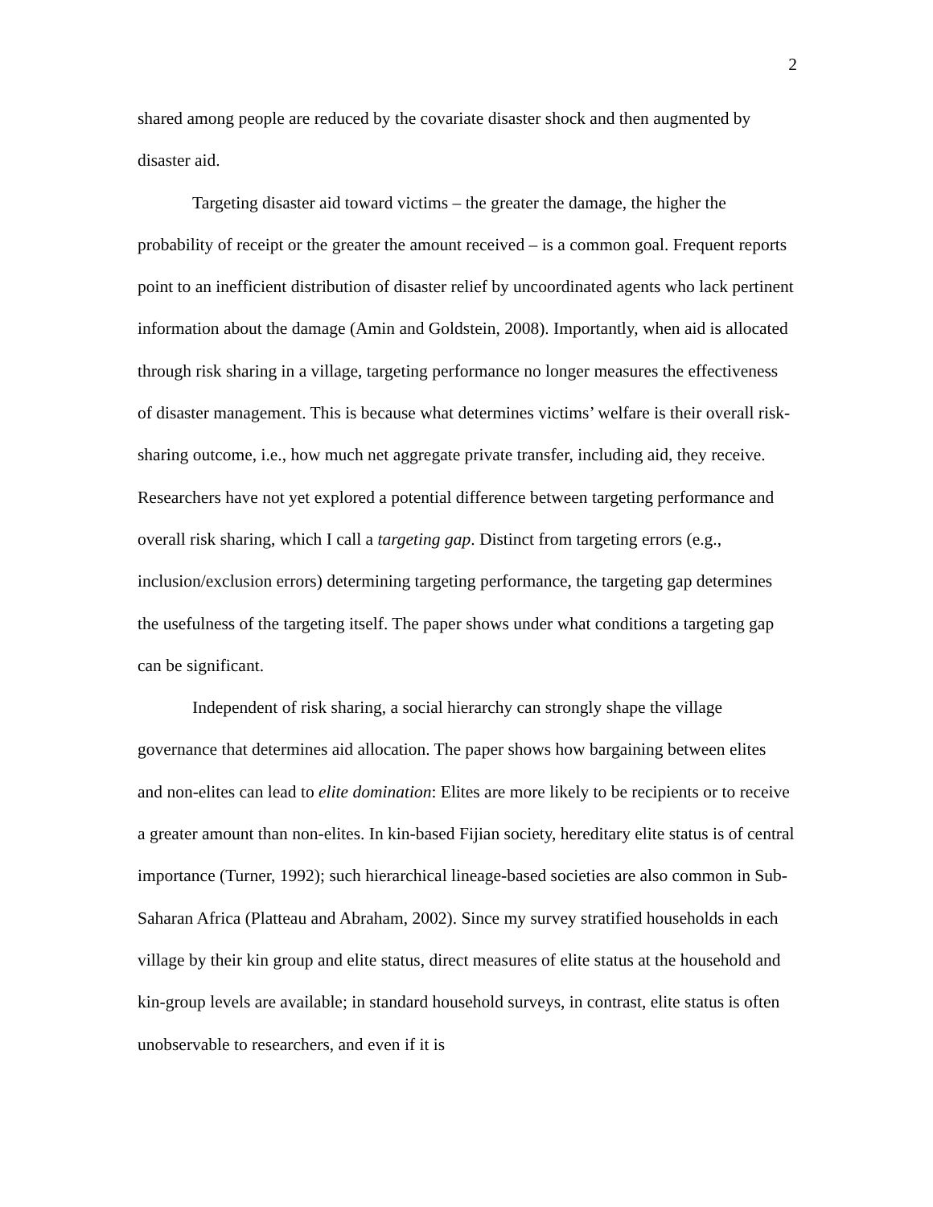2
shared among people are reduced by the covariate disaster shock and then augmented by disaster aid.
Targeting disaster aid toward victims – the greater the damage, the higher the probability of receipt or the greater the amount received – is a common goal. Frequent reports point to an inefficient distribution of disaster relief by uncoordinated agents who lack pertinent information about the damage (Amin and Goldstein, 2008). Importantly, when aid is allocated through risk sharing in a village, targeting performance no longer measures the effectiveness of disaster management. This is because what determines victims’ welfare is their overall risk-sharing outcome, i.e., how much net aggregate private transfer, including aid, they receive. Researchers have not yet explored a potential difference between targeting performance and overall risk sharing, which I call a targeting gap. Distinct from targeting errors (e.g., inclusion/exclusion errors) determining targeting performance, the targeting gap determines the usefulness of the targeting itself. The paper shows under what conditions a targeting gap can be significant.
Independent of risk sharing, a social hierarchy can strongly shape the village governance that determines aid allocation. The paper shows how bargaining between elites and non-elites can lead to elite domination: Elites are more likely to be recipients or to receive a greater amount than non-elites. In kin-based Fijian society, hereditary elite status is of central importance (Turner, 1992); such hierarchical lineage-based societies are also common in Sub-Saharan Africa (Platteau and Abraham, 2002). Since my survey stratified households in each village by their kin group and elite status, direct measures of elite status at the household and kin-group levels are available; in standard household surveys, in contrast, elite status is often unobservable to researchers, and even if it is